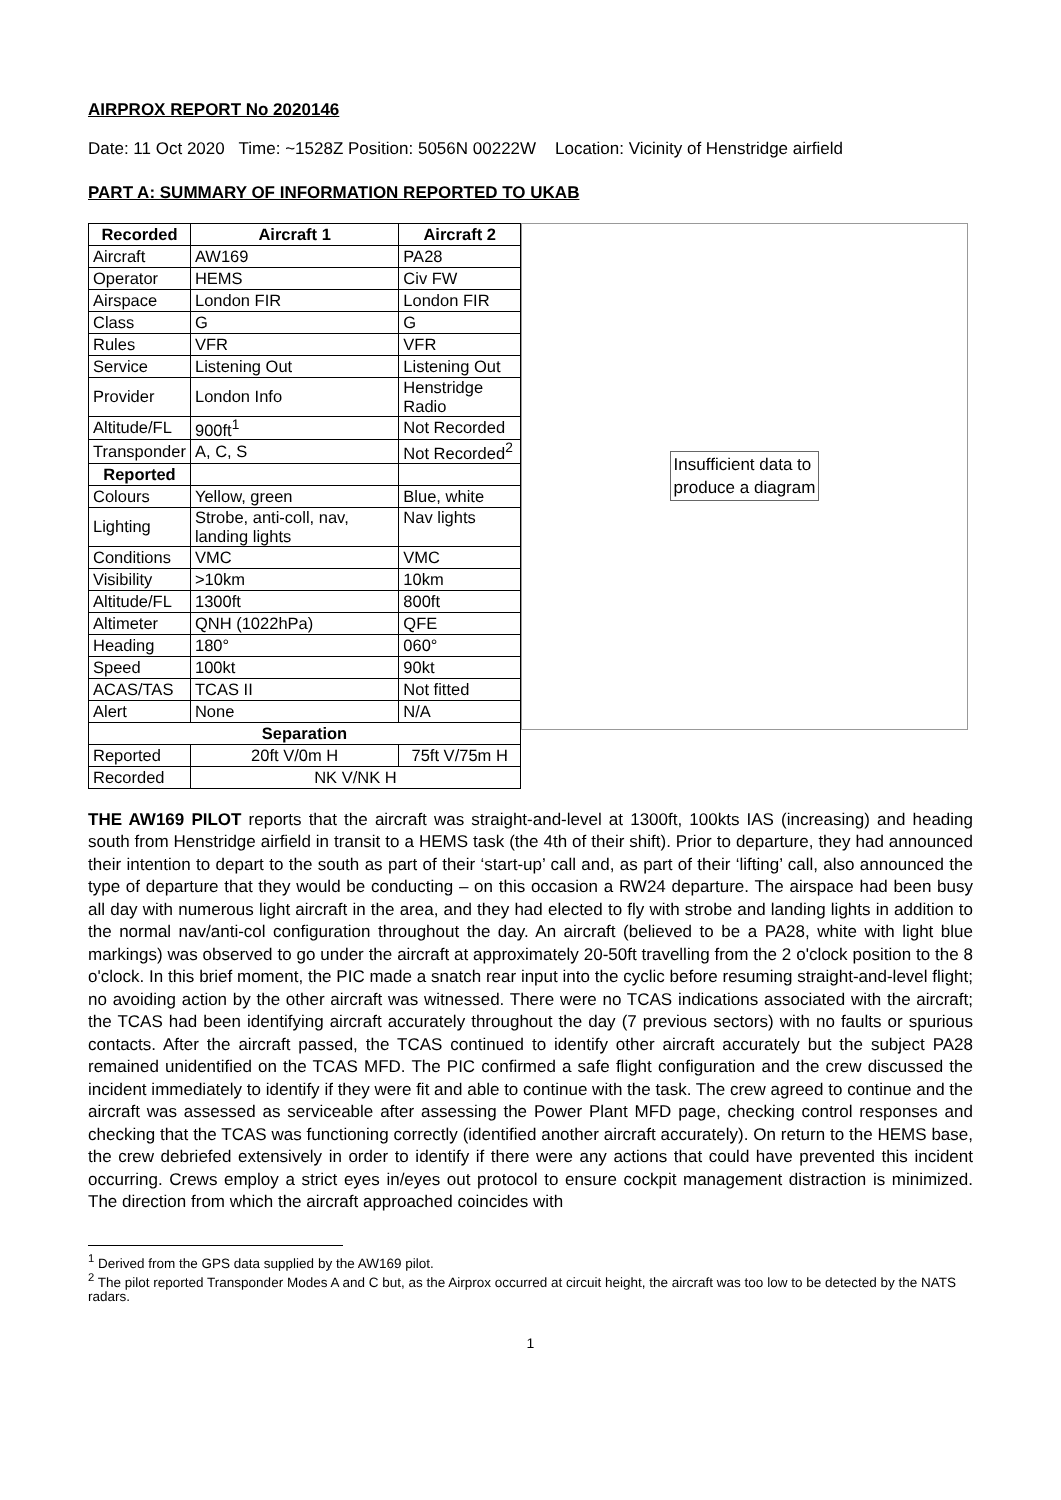AIRPROX REPORT No 2020146
Date: 11 Oct 2020 Time: ~1528Z Position: 5056N 00222W Location: Vicinity of Henstridge airfield
PART A: SUMMARY OF INFORMATION REPORTED TO UKAB
| Recorded | Aircraft 1 | Aircraft 2 |
| --- | --- | --- |
| Aircraft | AW169 | PA28 |
| Operator | HEMS | Civ FW |
| Airspace | London FIR | London FIR |
| Class | G | G |
| Rules | VFR | VFR |
| Service | Listening Out | Listening Out |
| Provider | London Info | Henstridge Radio |
| Altitude/FL | 900ft<sup>1</sup> | Not Recorded |
| Transponder | A, C, S | Not Recorded<sup>2</sup> |
| Reported | | |
| Colours | Yellow, green | Blue, white |
| Lighting | Strobe, anti-coll, nav, landing lights | Nav lights |
| Conditions | VMC | VMC |
| Visibility | >10km | 10km |
| Altitude/FL | 1300ft | 800ft |
| Altimeter | QNH (1022hPa) | QFE |
| Heading | 180° | 060° |
| Speed | 100kt | 90kt |
| ACAS/TAS | TCAS II | Not fitted |
| Alert | None | N/A |
| Separation | | |
| Reported | 20ft V/0m H | 75ft V/75m H |
| Recorded | NK V/NK H | |
Insufficient data to
produce a diagram
THE AW169 PILOT reports that the aircraft was straight-and-level at 1300ft, 100kts IAS (increasing) and heading south from Henstridge airfield in transit to a HEMS task (the 4th of their shift). Prior to departure, they had announced their intention to depart to the south as part of their ‘start-up’ call and, as part of their ‘lifting’ call, also announced the type of departure that they would be conducting – on this occasion a RW24 departure. The airspace had been busy all day with numerous light aircraft in the area, and they had elected to fly with strobe and landing lights in addition to the normal nav/anti-col configuration throughout the day. An aircraft (believed to be a PA28, white with light blue markings) was observed to go under the aircraft at approximately 20-50ft travelling from the 2 o'clock position to the 8 o'clock. In this brief moment, the PIC made a snatch rear input into the cyclic before resuming straight-and-level flight; no avoiding action by the other aircraft was witnessed. There were no TCAS indications associated with the aircraft; the TCAS had been identifying aircraft accurately throughout the day (7 previous sectors) with no faults or spurious contacts. After the aircraft passed, the TCAS continued to identify other aircraft accurately but the subject PA28 remained unidentified on the TCAS MFD. The PIC confirmed a safe flight configuration and the crew discussed the incident immediately to identify if they were fit and able to continue with the task. The crew agreed to continue and the aircraft was assessed as serviceable after assessing the Power Plant MFD page, checking control responses and checking that the TCAS was functioning correctly (identified another aircraft accurately). On return to the HEMS base, the crew debriefed extensively in order to identify if there were any actions that could have prevented this incident occurring. Crews employ a strict eyes in/eyes out protocol to ensure cockpit management distraction is minimized. The direction from which the aircraft approached coincides with
<sup>1</sup> Derived from the GPS data supplied by the AW169 pilot.
<sup>2</sup> The pilot reported Transponder Modes A and C but, as the Airprox occurred at circuit height, the aircraft was too low to be detected by the NATS radars.
1